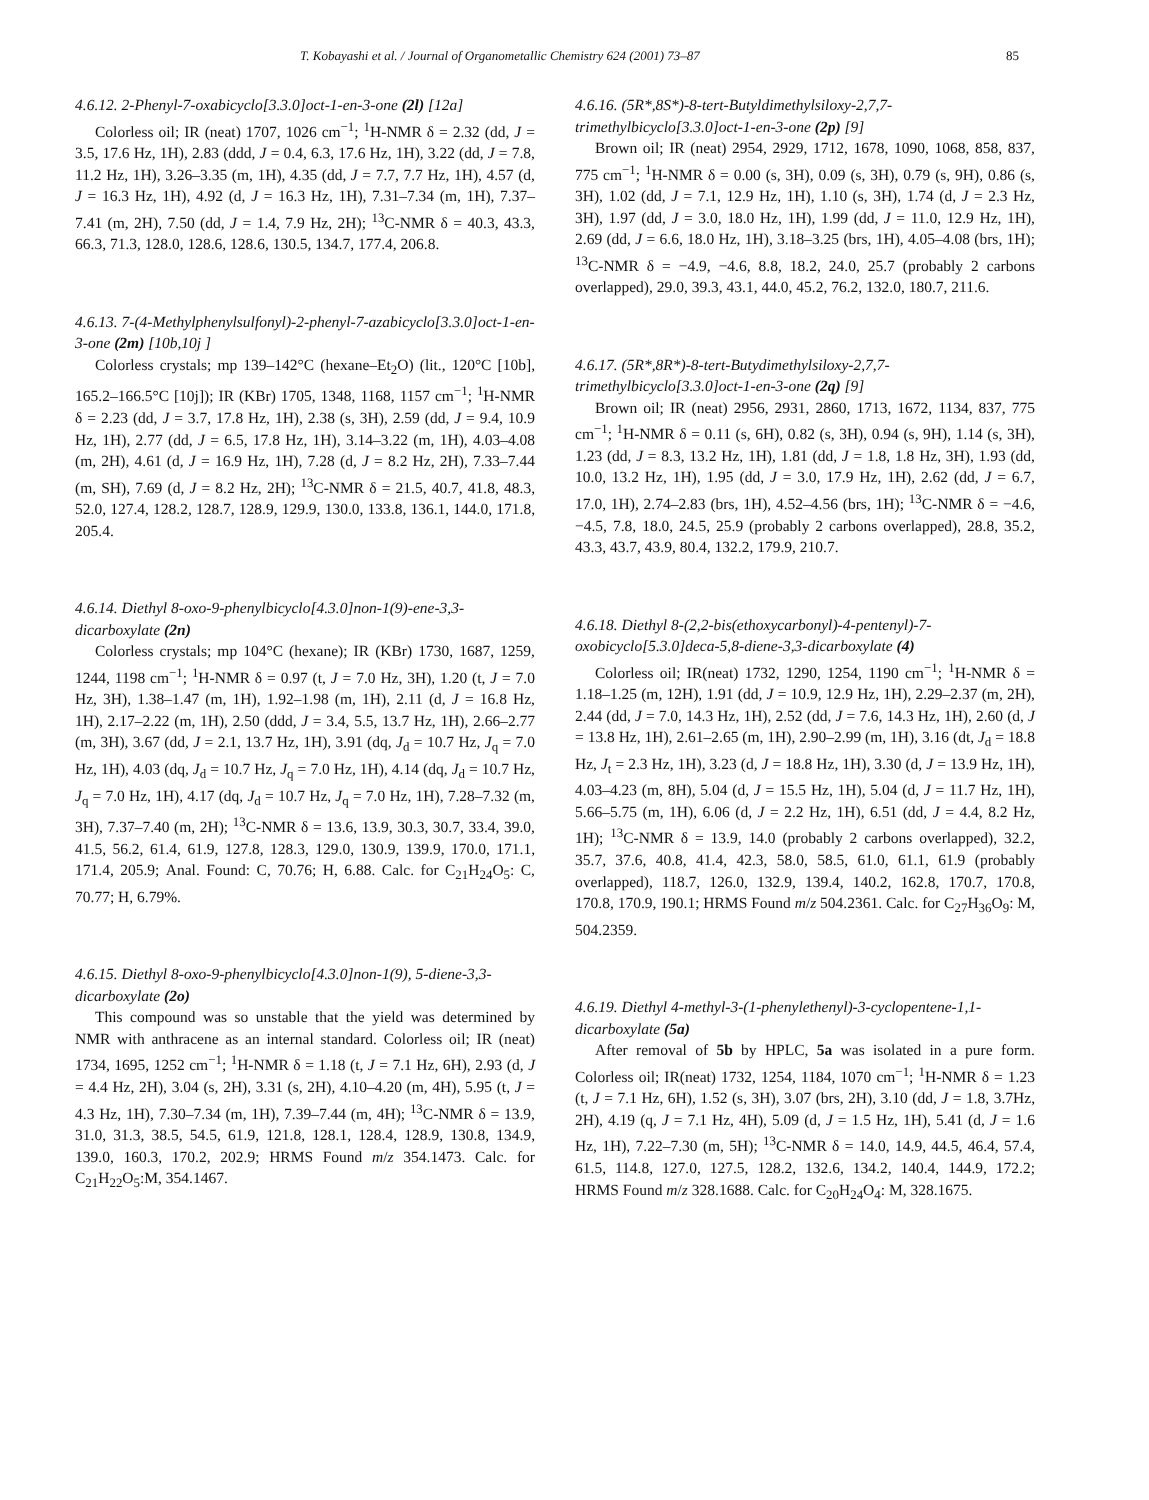T. Kobayashi et al. / Journal of Organometallic Chemistry 624 (2001) 73–87 85
4.6.12. 2-Phenyl-7-oxabicyclo[3.3.0]oct-1-en-3-one (2l) [12a]
Colorless oil; IR (neat) 1707, 1026 cm<sup>−1</sup>; <sup>1</sup>H-NMR δ = 2.32 (dd, J = 3.5, 17.6 Hz, 1H), 2.83 (ddd, J = 0.4, 6.3, 17.6 Hz, 1H), 3.22 (dd, J = 7.8, 11.2 Hz, 1H), 3.26–3.35 (m, 1H), 4.35 (dd, J = 7.7, 7.7 Hz, 1H), 4.57 (d, J = 16.3 Hz, 1H), 4.92 (d, J = 16.3 Hz, 1H), 7.31–7.34 (m, 1H), 7.37–7.41 (m, 2H), 7.50 (dd, J = 1.4, 7.9 Hz, 2H); <sup>13</sup>C-NMR δ = 40.3, 43.3, 66.3, 71.3, 128.0, 128.6, 128.6, 130.5, 134.7, 177.4, 206.8.
4.6.13. 7-(4-Methylphenylsulfonyl)-2-phenyl-7-azabicyclo[3.3.0]oct-1-en-3-one (2m) [10b,10j ]
Colorless crystals; mp 139–142°C (hexane–Et<sub>2</sub>O) (lit., 120°C [10b], 165.2–166.5°C [10j]); IR (KBr) 1705, 1348, 1168, 1157 cm<sup>−1</sup>; <sup>1</sup>H-NMR δ = 2.23 (dd, J = 3.7, 17.8 Hz, 1H), 2.38 (s, 3H), 2.59 (dd, J = 9.4, 10.9 Hz, 1H), 2.77 (dd, J = 6.5, 17.8 Hz, 1H), 3.14–3.22 (m, 1H), 4.03–4.08 (m, 2H), 4.61 (d, J = 16.9 Hz, 1H), 7.28 (d, J = 8.2 Hz, 2H), 7.33–7.44 (m, SH), 7.69 (d, J = 8.2 Hz, 2H); <sup>13</sup>C-NMR δ = 21.5, 40.7, 41.8, 48.3, 52.0, 127.4, 128.2, 128.7, 128.9, 129.9, 130.0, 133.8, 136.1, 144.0, 171.8, 205.4.
4.6.14. Diethyl 8-oxo-9-phenylbicyclo[4.3.0]non-1(9)-ene-3,3-dicarboxylate (2n)
Colorless crystals; mp 104°C (hexane); IR (KBr) 1730, 1687, 1259, 1244, 1198 cm<sup>−1</sup>; <sup>1</sup>H-NMR δ = 0.97 (t, J = 7.0 Hz, 3H), 1.20 (t, J = 7.0 Hz, 3H), 1.38–1.47 (m, 1H), 1.92–1.98 (m, 1H), 2.11 (d, J = 16.8 Hz, 1H), 2.17–2.22 (m, 1H), 2.50 (ddd, J = 3.4, 5.5, 13.7 Hz, 1H), 2.66–2.77 (m, 3H), 3.67 (dd, J = 2.1, 13.7 Hz, 1H), 3.91 (dq, J<sub>d</sub> = 10.7 Hz, J<sub>q</sub> = 7.0 Hz, 1H), 4.03 (dq, J<sub>d</sub> = 10.7 Hz, J<sub>q</sub> = 7.0 Hz, 1H), 4.14 (dq, J<sub>d</sub> = 10.7 Hz, J<sub>q</sub> = 7.0 Hz, 1H), 4.17 (dq, J<sub>d</sub> = 10.7 Hz, J<sub>q</sub> = 7.0 Hz, 1H), 7.28–7.32 (m, 3H), 7.37–7.40 (m, 2H); <sup>13</sup>C-NMR δ = 13.6, 13.9, 30.3, 30.7, 33.4, 39.0, 41.5, 56.2, 61.4, 61.9, 127.8, 128.3, 129.0, 130.9, 139.9, 170.0, 171.1, 171.4, 205.9; Anal. Found: C, 70.76; H, 6.88. Calc. for C<sub>21</sub>H<sub>24</sub>O<sub>5</sub>: C, 70.77; H, 6.79%.
4.6.15. Diethyl 8-oxo-9-phenylbicyclo[4.3.0]non-1(9), 5-diene-3,3-dicarboxylate (2o)
This compound was so unstable that the yield was determined by NMR with anthracene as an internal standard. Colorless oil; IR (neat) 1734, 1695, 1252 cm<sup>−1</sup>; <sup>1</sup>H-NMR δ = 1.18 (t, J = 7.1 Hz, 6H), 2.93 (d, J = 4.4 Hz, 2H), 3.04 (s, 2H), 3.31 (s, 2H), 4.10–4.20 (m, 4H), 5.95 (t, J = 4.3 Hz, 1H), 7.30–7.34 (m, 1H), 7.39–7.44 (m, 4H); <sup>13</sup>C-NMR δ = 13.9, 31.0, 31.3, 38.5, 54.5, 61.9, 121.8, 128.1, 128.4, 128.9, 130.8, 134.9, 139.0, 160.3, 170.2, 202.9; HRMS Found m/z 354.1473. Calc. for C<sub>21</sub>H<sub>22</sub>O<sub>5</sub>:M, 354.1467.
4.6.16. (5R*,8S*)-8-tert-Butyldimethylsiloxy-2,7,7-trimethylbicyclo[3.3.0]oct-1-en-3-one (2p) [9]
Brown oil; IR (neat) 2954, 2929, 1712, 1678, 1090, 1068, 858, 837, 775 cm<sup>−1</sup>; <sup>1</sup>H-NMR δ = 0.00 (s, 3H), 0.09 (s, 3H), 0.79 (s, 9H), 0.86 (s, 3H), 1.02 (dd, J = 7.1, 12.9 Hz, 1H), 1.10 (s, 3H), 1.74 (d, J = 2.3 Hz, 3H), 1.97 (dd, J = 3.0, 18.0 Hz, 1H), 1.99 (dd, J = 11.0, 12.9 Hz, 1H), 2.69 (dd, J = 6.6, 18.0 Hz, 1H), 3.18–3.25 (brs, 1H), 4.05–4.08 (brs, 1H); <sup>13</sup>C-NMR δ = −4.9, −4.6, 8.8, 18.2, 24.0, 25.7 (probably 2 carbons overlapped), 29.0, 39.3, 43.1, 44.0, 45.2, 76.2, 132.0, 180.7, 211.6.
4.6.17. (5R*,8R*)-8-tert-Butydimethylsiloxy-2,7,7-trimethylbicyclo[3.3.0]oct-1-en-3-one (2q) [9]
Brown oil; IR (neat) 2956, 2931, 2860, 1713, 1672, 1134, 837, 775 cm<sup>−1</sup>; <sup>1</sup>H-NMR δ = 0.11 (s, 6H), 0.82 (s, 3H), 0.94 (s, 9H), 1.14 (s, 3H), 1.23 (dd, J = 8.3, 13.2 Hz, 1H), 1.81 (dd, J = 1.8, 1.8 Hz, 3H), 1.93 (dd, 10.0, 13.2 Hz, 1H), 1.95 (dd, J = 3.0, 17.9 Hz, 1H), 2.62 (dd, J = 6.7, 17.0, 1H), 2.74–2.83 (brs, 1H), 4.52–4.56 (brs, 1H); <sup>13</sup>C-NMR δ = −4.6, −4.5, 7.8, 18.0, 24.5, 25.9 (probably 2 carbons overlapped), 28.8, 35.2, 43.3, 43.7, 43.9, 80.4, 132.2, 179.9, 210.7.
4.6.18. Diethyl 8-(2,2-bis(ethoxycarbonyl)-4-pentenyl)-7-oxobicyclo[5.3.0]deca-5,8-diene-3,3-dicarboxylate (4)
Colorless oil; IR(neat) 1732, 1290, 1254, 1190 cm<sup>−1</sup>; <sup>1</sup>H-NMR δ = 1.18–1.25 (m, 12H), 1.91 (dd, J = 10.9, 12.9 Hz, 1H), 2.29–2.37 (m, 2H), 2.44 (dd, J = 7.0, 14.3 Hz, 1H), 2.52 (dd, J = 7.6, 14.3 Hz, 1H), 2.60 (d, J = 13.8 Hz, 1H), 2.61–2.65 (m, 1H), 2.90–2.99 (m, 1H), 3.16 (dt, J<sub>d</sub> = 18.8 Hz, J<sub>t</sub> = 2.3 Hz, 1H), 3.23 (d, J = 18.8 Hz, 1H), 3.30 (d, J = 13.9 Hz, 1H), 4.03–4.23 (m, 8H), 5.04 (d, J = 15.5 Hz, 1H), 5.04 (d, J = 11.7 Hz, 1H), 5.66–5.75 (m, 1H), 6.06 (d, J = 2.2 Hz, 1H), 6.51 (dd, J = 4.4, 8.2 Hz, 1H); <sup>13</sup>C-NMR δ = 13.9, 14.0 (probably 2 carbons overlapped), 32.2, 35.7, 37.6, 40.8, 41.4, 42.3, 58.0, 58.5, 61.0, 61.1, 61.9 (probably overlapped), 118.7, 126.0, 132.9, 139.4, 140.2, 162.8, 170.7, 170.8, 170.8, 170.9, 190.1; HRMS Found m/z 504.2361. Calc. for C<sub>27</sub>H<sub>36</sub>O<sub>9</sub>: M, 504.2359.
4.6.19. Diethyl 4-methyl-3-(1-phenylethenyl)-3-cyclopentene-1,1-dicarboxylate (5a)
After removal of 5b by HPLC, 5a was isolated in a pure form. Colorless oil; IR(neat) 1732, 1254, 1184, 1070 cm<sup>−1</sup>; <sup>1</sup>H-NMR δ = 1.23 (t, J = 7.1 Hz, 6H), 1.52 (s, 3H), 3.07 (brs, 2H), 3.10 (dd, J = 1.8, 3.7Hz, 2H), 4.19 (q, J = 7.1 Hz, 4H), 5.09 (d, J = 1.5 Hz, 1H), 5.41 (d, J = 1.6 Hz, 1H), 7.22–7.30 (m, 5H); <sup>13</sup>C-NMR δ = 14.0, 14.9, 44.5, 46.4, 57.4, 61.5, 114.8, 127.0, 127.5, 128.2, 132.6, 134.2, 140.4, 144.9, 172.2; HRMS Found m/z 328.1688. Calc. for C<sub>20</sub>H<sub>24</sub>O<sub>4</sub>: M, 328.1675.